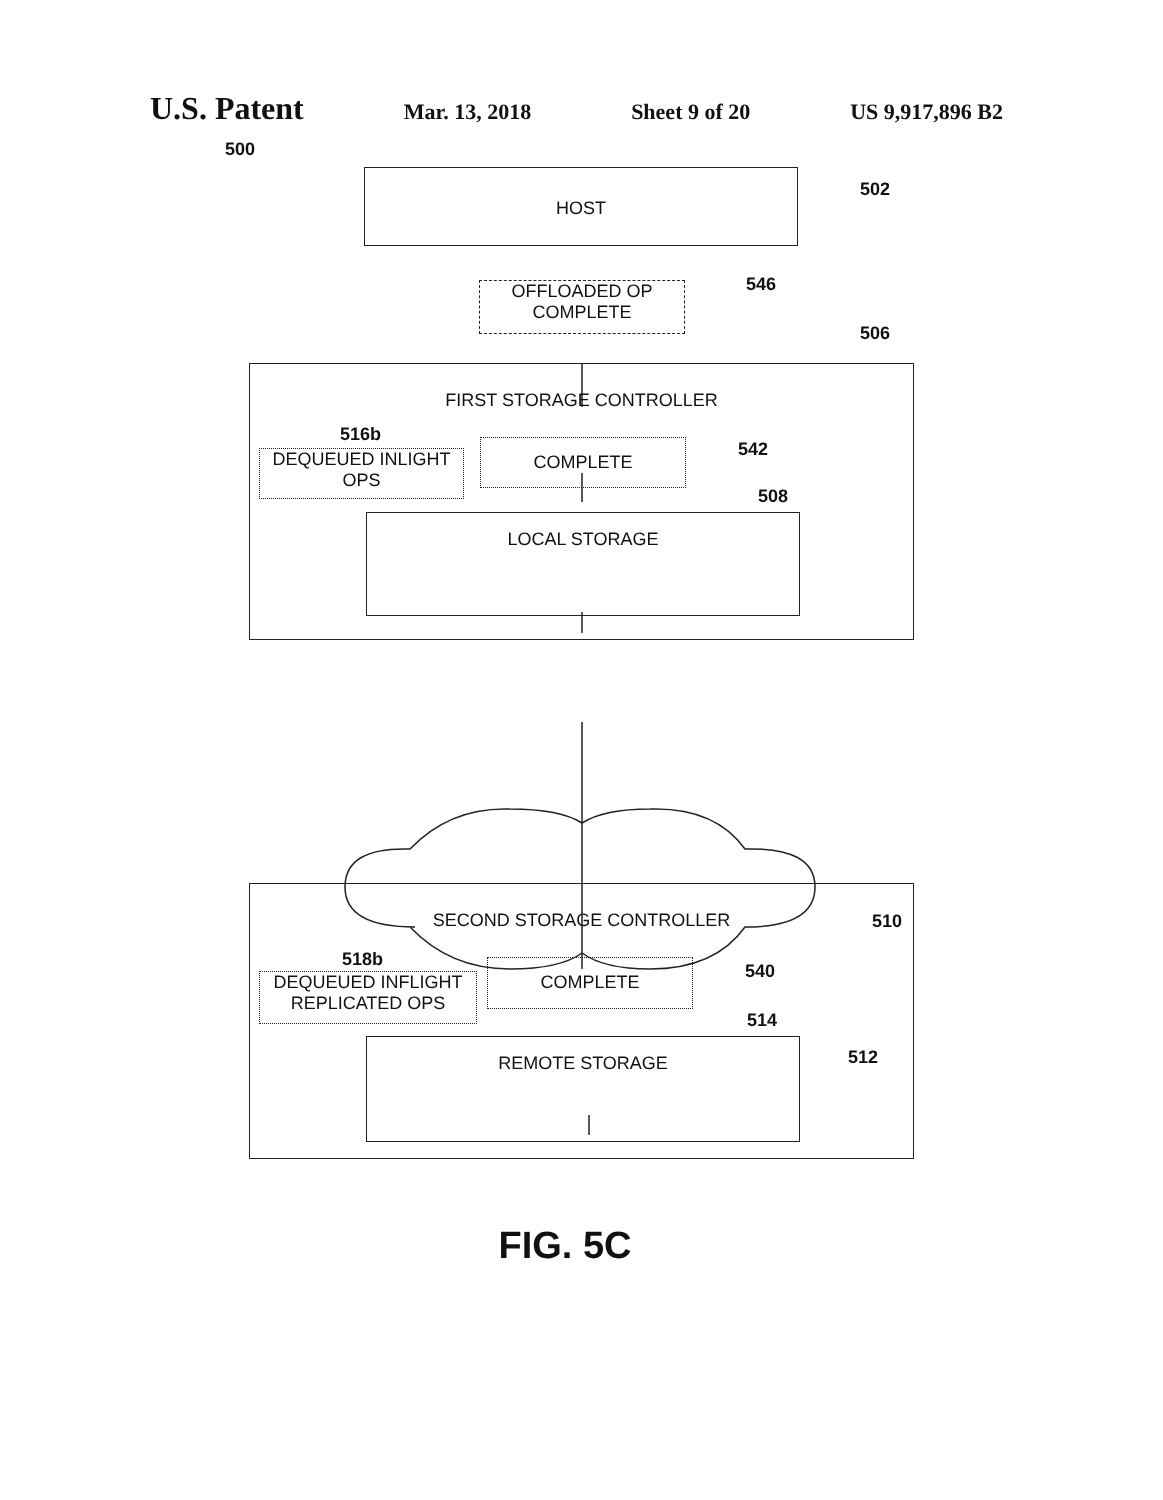U.S. Patent Mar. 13, 2018 Sheet 9 of 20 US 9,917,896 B2
500
HOST
502
OFFLOADED OP
COMPLETE
546
506
FIRST STORAGE CONTROLLER
516b
DEQUEUED INLIGHT
OPS
COMPLETE 542
508
LOCAL STORAGE
510
512
SECOND STORAGE CONTROLLER
518b
DEQUEUED INFLIGHT
REPLICATED OPS
COMPLETE 540
514
REMOTE STORAGE
FIG. 5C